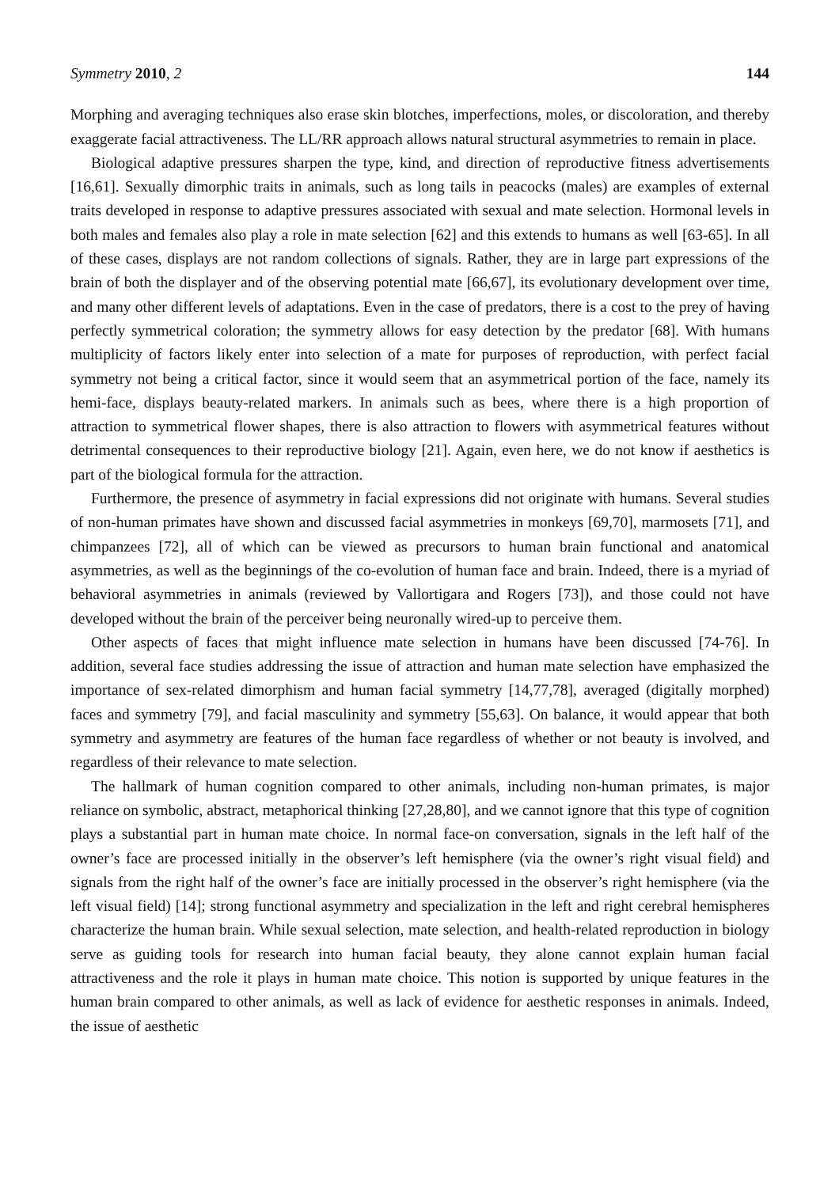Symmetry 2010, 2 144
Morphing and averaging techniques also erase skin blotches, imperfections, moles, or discoloration, and thereby exaggerate facial attractiveness. The LL/RR approach allows natural structural asymmetries to remain in place.
Biological adaptive pressures sharpen the type, kind, and direction of reproductive fitness advertisements [16,61]. Sexually dimorphic traits in animals, such as long tails in peacocks (males) are examples of external traits developed in response to adaptive pressures associated with sexual and mate selection. Hormonal levels in both males and females also play a role in mate selection [62] and this extends to humans as well [63-65]. In all of these cases, displays are not random collections of signals. Rather, they are in large part expressions of the brain of both the displayer and of the observing potential mate [66,67], its evolutionary development over time, and many other different levels of adaptations. Even in the case of predators, there is a cost to the prey of having perfectly symmetrical coloration; the symmetry allows for easy detection by the predator [68]. With humans multiplicity of factors likely enter into selection of a mate for purposes of reproduction, with perfect facial symmetry not being a critical factor, since it would seem that an asymmetrical portion of the face, namely its hemi-face, displays beauty-related markers. In animals such as bees, where there is a high proportion of attraction to symmetrical flower shapes, there is also attraction to flowers with asymmetrical features without detrimental consequences to their reproductive biology [21]. Again, even here, we do not know if aesthetics is part of the biological formula for the attraction.
Furthermore, the presence of asymmetry in facial expressions did not originate with humans. Several studies of non-human primates have shown and discussed facial asymmetries in monkeys [69,70], marmosets [71], and chimpanzees [72], all of which can be viewed as precursors to human brain functional and anatomical asymmetries, as well as the beginnings of the co-evolution of human face and brain. Indeed, there is a myriad of behavioral asymmetries in animals (reviewed by Vallortigara and Rogers [73]), and those could not have developed without the brain of the perceiver being neuronally wired-up to perceive them.
Other aspects of faces that might influence mate selection in humans have been discussed [74-76]. In addition, several face studies addressing the issue of attraction and human mate selection have emphasized the importance of sex-related dimorphism and human facial symmetry [14,77,78], averaged (digitally morphed) faces and symmetry [79], and facial masculinity and symmetry [55,63]. On balance, it would appear that both symmetry and asymmetry are features of the human face regardless of whether or not beauty is involved, and regardless of their relevance to mate selection.
The hallmark of human cognition compared to other animals, including non-human primates, is major reliance on symbolic, abstract, metaphorical thinking [27,28,80], and we cannot ignore that this type of cognition plays a substantial part in human mate choice. In normal face-on conversation, signals in the left half of the owner’s face are processed initially in the observer’s left hemisphere (via the owner’s right visual field) and signals from the right half of the owner’s face are initially processed in the observer’s right hemisphere (via the left visual field) [14]; strong functional asymmetry and specialization in the left and right cerebral hemispheres characterize the human brain. While sexual selection, mate selection, and health-related reproduction in biology serve as guiding tools for research into human facial beauty, they alone cannot explain human facial attractiveness and the role it plays in human mate choice. This notion is supported by unique features in the human brain compared to other animals, as well as lack of evidence for aesthetic responses in animals. Indeed, the issue of aesthetic